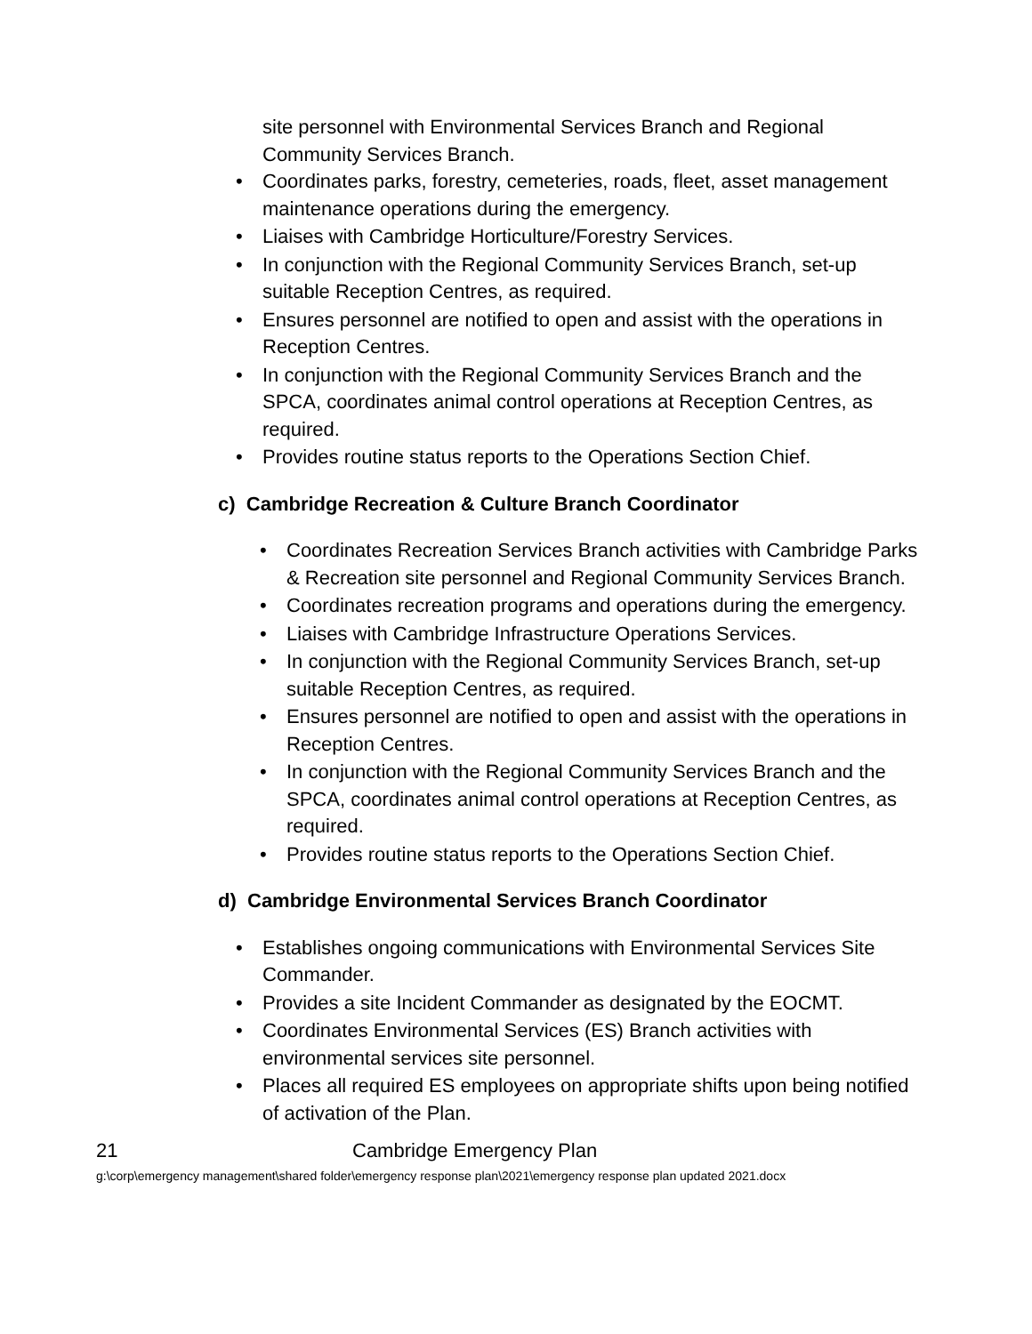site personnel with Environmental Services Branch and Regional
Community Services Branch.
• Coordinates parks, forestry, cemeteries, roads, fleet, asset management maintenance operations during the emergency.
• Liaises with Cambridge Horticulture/Forestry Services.
• In conjunction with the Regional Community Services Branch, set-up suitable Reception Centres, as required.
• Ensures personnel are notified to open and assist with the operations in Reception Centres.
• In conjunction with the Regional Community Services Branch and the SPCA, coordinates animal control operations at Reception Centres, as required.
• Provides routine status reports to the Operations Section Chief.
c) Cambridge Recreation & Culture Branch Coordinator
• Coordinates Recreation Services Branch activities with Cambridge Parks & Recreation site personnel and Regional Community Services Branch.
• Coordinates recreation programs and operations during the emergency.
• Liaises with Cambridge Infrastructure Operations Services.
• In conjunction with the Regional Community Services Branch, set-up suitable Reception Centres, as required.
• Ensures personnel are notified to open and assist with the operations in Reception Centres.
• In conjunction with the Regional Community Services Branch and the SPCA, coordinates animal control operations at Reception Centres, as required.
• Provides routine status reports to the Operations Section Chief.
d) Cambridge Environmental Services Branch Coordinator
• Establishes ongoing communications with Environmental Services Site Commander.
• Provides a site Incident Commander as designated by the EOCMT.
• Coordinates Environmental Services (ES) Branch activities with environmental services site personnel.
• Places all required ES employees on appropriate shifts upon being notified of activation of the Plan.
21 Cambridge Emergency Plan
g:\corp\emergency management\shared folder\emergency response plan\2021\emergency response plan updated 2021.docx